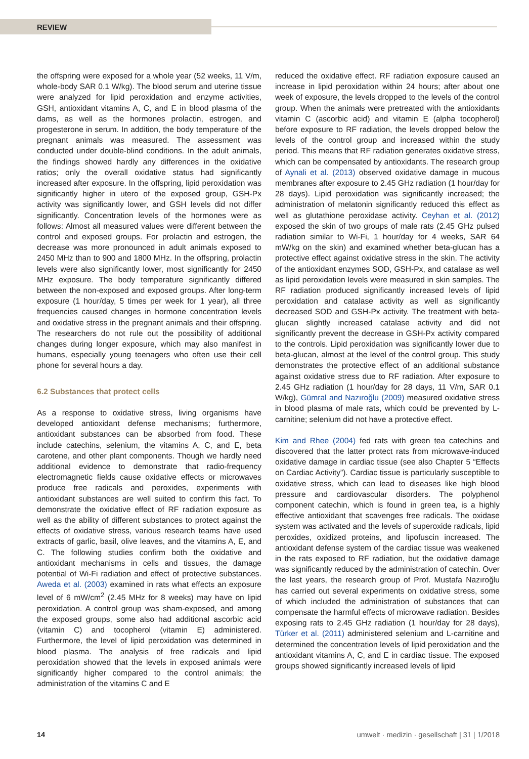REVIEW
the offspring were exposed for a whole year (52 weeks, 11 V/m, whole-body SAR 0.1 W/kg). The blood serum and uterine tissue were analyzed for lipid peroxidation and enzyme activities, GSH, antioxidant vitamins A, C, and E in blood plasma of the dams, as well as the hormones prolactin, estrogen, and progesterone in serum. In addition, the body temperature of the pregnant animals was measured. The assessment was conducted under double-blind conditions. In the adult animals, the findings showed hardly any differences in the oxidative ratios; only the overall oxidative status had significantly increased after exposure. In the offspring, lipid peroxidation was significantly higher in utero of the exposed group, GSH-Px activity was significantly lower, and GSH levels did not differ significantly. Concentration levels of the hormones were as follows: Almost all measured values were different between the control and exposed groups. For prolactin and estrogen, the decrease was more pronounced in adult animals exposed to 2450 MHz than to 900 and 1800 MHz. In the offspring, prolactin levels were also significantly lower, most significantly for 2450 MHz exposure. The body temperature significantly differed between the non-exposed and exposed groups. After long-term exposure (1 hour/day, 5 times per week for 1 year), all three frequencies caused changes in hormone concentration levels and oxidative stress in the pregnant animals and their offspring. The researchers do not rule out the possibility of additional changes during longer exposure, which may also manifest in humans, especially young teenagers who often use their cell phone for several hours a day.
6.2 Substances that protect cells
As a response to oxidative stress, living organisms have developed antioxidant defense mechanisms; furthermore, antioxidant substances can be absorbed from food. These include catechins, selenium, the vitamins A, C, and E, beta carotene, and other plant components. Though we hardly need additional evidence to demonstrate that radio-frequency electromagnetic fields cause oxidative effects or microwaves produce free radicals and peroxides, experiments with antioxidant substances are well suited to confirm this fact. To demonstrate the oxidative effect of RF radiation exposure as well as the ability of different substances to protect against the effects of oxidative stress, various research teams have used extracts of garlic, basil, olive leaves, and the vitamins A, E, and C. The following studies confirm both the oxidative and antioxidant mechanisms in cells and tissues, the damage potential of Wi-Fi radiation and effect of protective substances. Aweda et al. (2003) examined in rats what effects an exposure level of 6 mW/cm<sup>2</sup> (2.45 MHz for 8 weeks) may have on lipid peroxidation. A control group was sham-exposed, and among the exposed groups, some also had additional ascorbic acid (vitamin C) and tocopherol (vitamin E) administered. Furthermore, the level of lipid peroxidation was determined in blood plasma. The analysis of free radicals and lipid peroxidation showed that the levels in exposed animals were significantly higher compared to the control animals; the administration of the vitamins C and E
reduced the oxidative effect. RF radiation exposure caused an increase in lipid peroxidation within 24 hours; after about one week of exposure, the levels dropped to the levels of the control group. When the animals were pretreated with the antioxidants vitamin C (ascorbic acid) and vitamin E (alpha tocopherol) before exposure to RF radiation, the levels dropped below the levels of the control group and increased within the study period. This means that RF radiation generates oxidative stress, which can be compensated by antioxidants. The research group of Aynali et al. (2013) observed oxidative damage in mucous membranes after exposure to 2.45 GHz radiation (1 hour/day for 28 days). Lipid peroxidation was significantly increased; the administration of melatonin significantly reduced this effect as well as glutathione peroxidase activity. Ceyhan et al. (2012) exposed the skin of two groups of male rats (2.45 GHz pulsed radiation similar to Wi-Fi, 1 hour/day for 4 weeks, SAR 64 mW/kg on the skin) and examined whether beta-glucan has a protective effect against oxidative stress in the skin. The activity of the antioxidant enzymes SOD, GSH-Px, and catalase as well as lipid peroxidation levels were measured in skin samples. The RF radiation produced significantly increased levels of lipid peroxidation and catalase activity as well as significantly decreased SOD and GSH-Px activity. The treatment with beta-glucan slightly increased catalase activity and did not significantly prevent the decrease in GSH-Px activity compared to the controls. Lipid peroxidation was significantly lower due to beta-glucan, almost at the level of the control group. This study demonstrates the protective effect of an additional substance against oxidative stress due to RF radiation. After exposure to 2.45 GHz radiation (1 hour/day for 28 days, 11 V/m, SAR 0.1 W/kg), Gümral and Nazıroğlu (2009) measured oxidative stress in blood plasma of male rats, which could be prevented by L-carnitine; selenium did not have a protective effect.
Kim and Rhee (2004) fed rats with green tea catechins and discovered that the latter protect rats from microwave-induced oxidative damage in cardiac tissue (see also Chapter 5 “Effects on Cardiac Activity”). Cardiac tissue is particularly susceptible to oxidative stress, which can lead to diseases like high blood pressure and cardiovascular disorders. The polyphenol component catechin, which is found in green tea, is a highly effective antioxidant that scavenges free radicals. The oxidase system was activated and the levels of superoxide radicals, lipid peroxides, oxidized proteins, and lipofuscin increased. The antioxidant defense system of the cardiac tissue was weakened in the rats exposed to RF radiation, but the oxidative damage was significantly reduced by the administration of catechin. Over the last years, the research group of Prof. Mustafa Nazıroğlu has carried out several experiments on oxidative stress, some of which included the administration of substances that can compensate the harmful effects of microwave radiation. Besides exposing rats to 2.45 GHz radiation (1 hour/day for 28 days), Türker et al. (2011) administered selenium and L-carnitine and determined the concentration levels of lipid peroxidation and the antioxidant vitamins A, C, and E in cardiac tissue. The exposed groups showed significantly increased levels of lipid
14 umwelt · medizin · gesellschaft | 31 | 1/2018